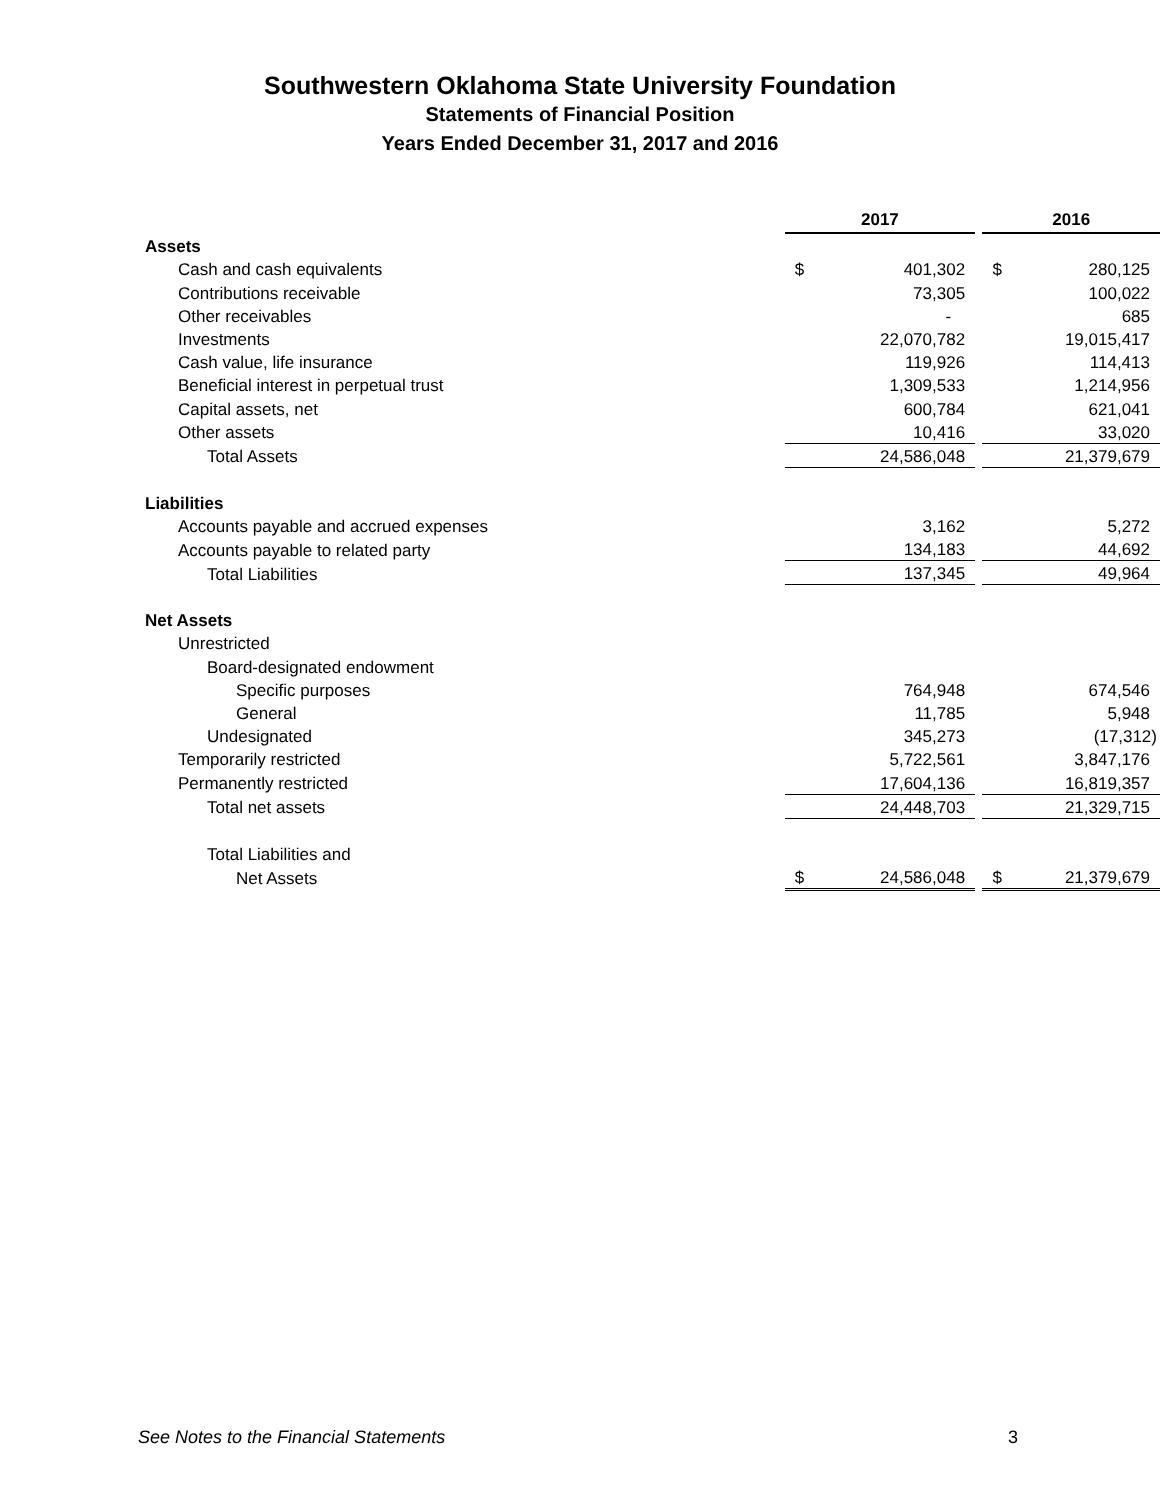Southwestern Oklahoma State University Foundation
Statements of Financial Position
Years Ended December 31, 2017 and 2016
| | 2017 | | | 2016 | |
| Assets | | | | | |
| Cash and cash equivalents | $ | 401,302 | | $ | 280,125 |
| Contributions receivable | | 73,305 | | | 100,022 |
| Other receivables | | - | | | 685 |
| Investments | | 22,070,782 | | | 19,015,417 |
| Cash value, life insurance | | 119,926 | | | 114,413 |
| Beneficial interest in perpetual trust | | 1,309,533 | | | 1,214,956 |
| Capital assets, net | | 600,784 | | | 621,041 |
| Other assets | | 10,416 | | | 33,020 |
| Total Assets | | 24,586,048 | | | 21,379,679 |
| Liabilities | | | | | |
| Accounts payable and accrued expenses | | 3,162 | | | 5,272 |
| Accounts payable to related party | | 134,183 | | | 44,692 |
| Total Liabilities | | 137,345 | | | 49,964 |
| Net Assets | | | | | |
| Unrestricted | | | | | |
| Board-designated endowment | | | | | |
| Specific purposes | | 764,948 | | | 674,546 |
| General | | 11,785 | | | 5,948 |
| Undesignated | | 345,273 | | | (17,312) |
| Temporarily restricted | | 5,722,561 | | | 3,847,176 |
| Permanently restricted | | 17,604,136 | | | 16,819,357 |
| Total net assets | | 24,448,703 | | | 21,329,715 |
| Total Liabilities and | | | | | |
| Net Assets | $ | 24,586,048 | | $ | 21,379,679 |
See Notes to the Financial Statements 3